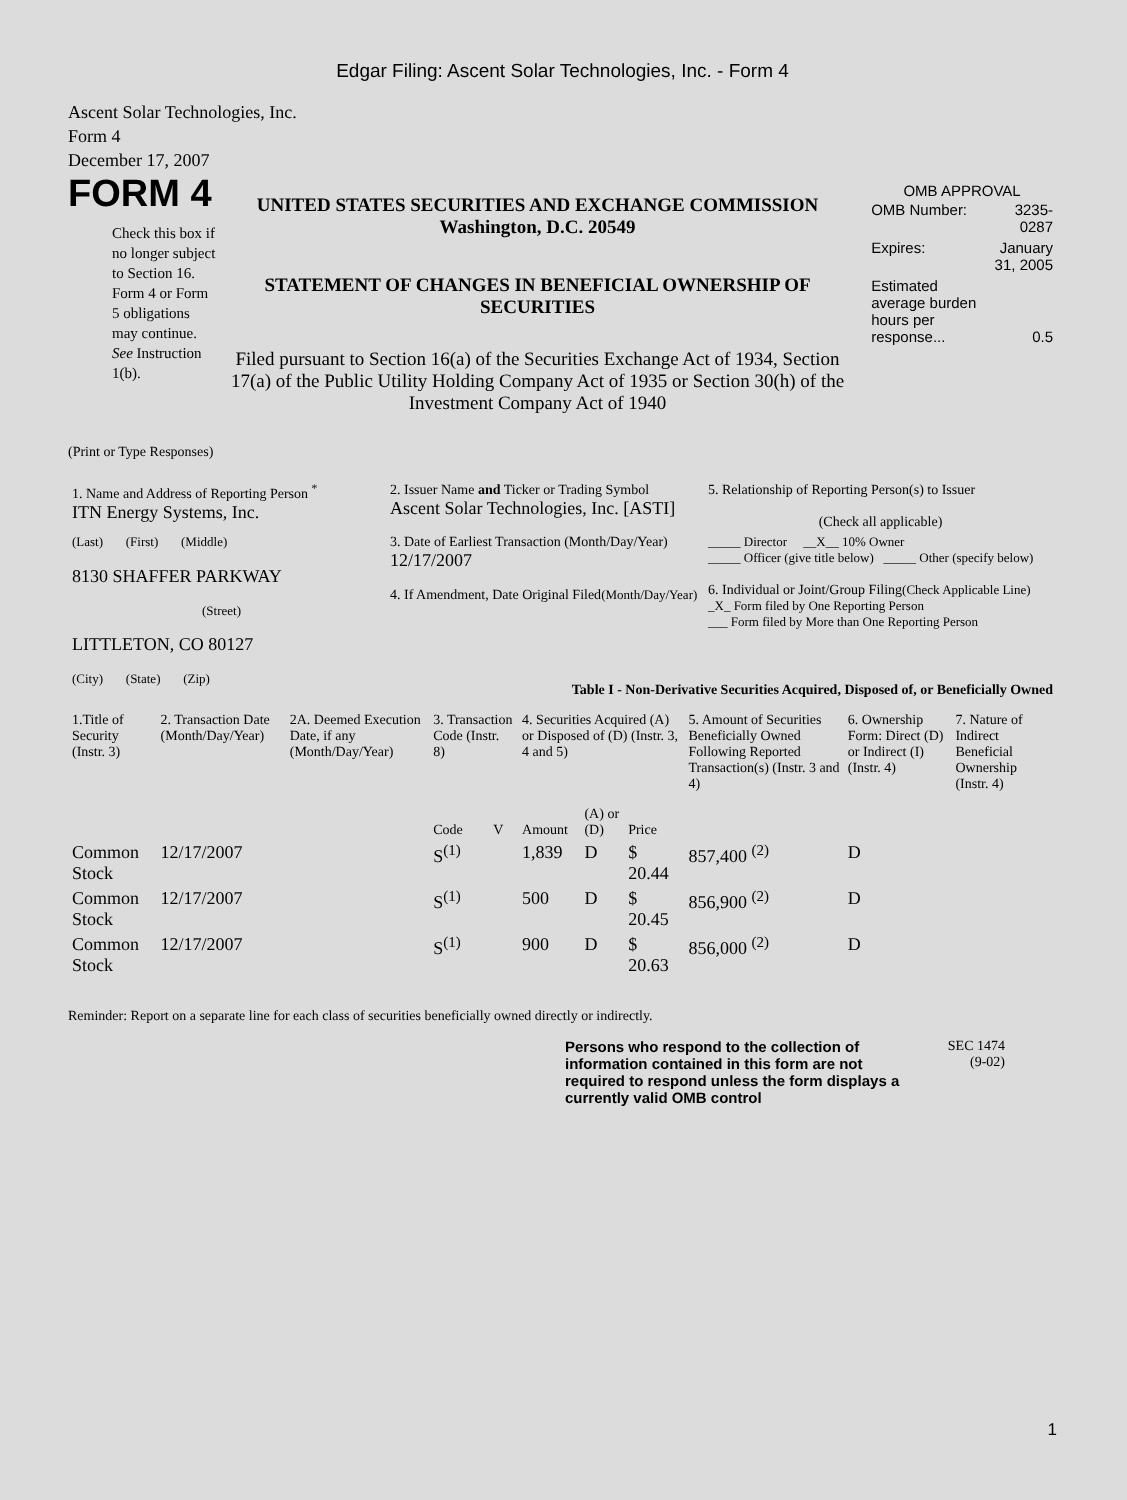Edgar Filing: Ascent Solar Technologies, Inc. - Form 4
Ascent Solar Technologies, Inc.
Form 4
December 17, 2007
FORM 4
Check this box if no longer subject to Section 16. Form 4 or Form 5 obligations may continue. See Instruction 1(b).
UNITED STATES SECURITIES AND EXCHANGE COMMISSION
Washington, D.C. 20549
STATEMENT OF CHANGES IN BENEFICIAL OWNERSHIP OF SECURITIES
Filed pursuant to Section 16(a) of the Securities Exchange Act of 1934, Section 17(a) of the Public Utility Holding Company Act of 1935 or Section 30(h) of the Investment Company Act of 1940
OMB APPROVAL
| OMB Number: | 3235-0287 |
| Expires: | January 31, 2005 |
| Estimated average burden hours per response... | 0.5 |
(Print or Type Responses)
| 1. Name and Address of Reporting Person <sup>*</sup> ITN Energy Systems, Inc. | 2. Issuer Name and Ticker or Trading Symbol Ascent Solar Technologies, Inc. [ASTI] | 5. Relationship of Reporting Person(s) to Issuer (Check all applicable) |
| (Last) (First) (Middle) 8130 SHAFFER PARKWAY (Street) | 3. Date of Earliest Transaction (Month/Day/Year) 12/17/2007 4. If Amendment, Date Original Filed (Month/Day/Year) | _____ Director __X__ 10% Owner _____ Officer (give title below) _____ Other (specify below) 6. Individual or Joint/Group Filing (Check Applicable Line) _X_ Form filed by One Reporting Person ___ Form filed by More than One Reporting Person |
| LITTLETON, CO 80127 (City) (State) (Zip) | Table I - Non-Derivative Securities Acquired, Disposed of, or Beneficially Owned | |
| 1.Title of Security (Instr. 3) | 2. Transaction Date (Month/Day/Year) | 2A. Deemed Execution Date, if any (Month/Day/Year) | 3. Transaction Code (Instr. 8) | | 4. Securities Acquired (A) or Disposed of (D) (Instr. 3, 4 and 5) | | | 5. Amount of Securities Beneficially Owned Following Reported Transaction(s) (Instr. 3 and 4) | 6. Ownership Form: Direct (D) or Indirect (I) (Instr. 4) | 7. Nature of Indirect Beneficial Ownership (Instr. 4) |
| --- | --- | --- | --- | --- | --- | --- | --- | --- | --- | --- |
| | | | Code | V | Amount | (A) or (D) | Price | | | |
| Common Stock | 12/17/2007 | | S<sup>(1)</sup> | | 1,839 | D | $ 20.44 | 857,400 <sup>(2)</sup> | D | |
| Common Stock | 12/17/2007 | | S<sup>(1)</sup> | | 500 | D | $ 20.45 | 856,900 <sup>(2)</sup> | D | |
| Common Stock | 12/17/2007 | | S<sup>(1)</sup> | | 900 | D | $ 20.63 | 856,000 <sup>(2)</sup> | D | |
Reminder: Report on a separate line for each class of securities beneficially owned directly or indirectly.
Persons who respond to the collection of information contained in this form are not required to respond unless the form displays a currently valid OMB control
SEC 1474
(9-02)
1